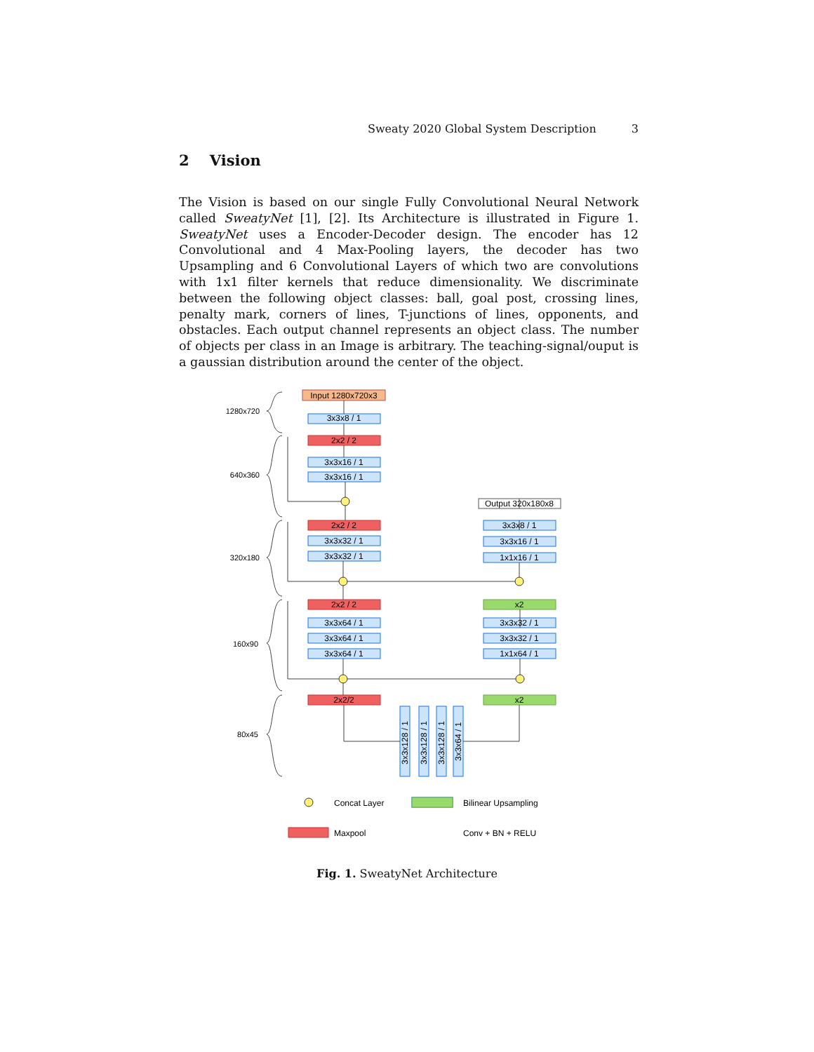Sweaty 2020 Global System Description 3
2 Vision
The Vision is based on our single Fully Convolutional Neural Network called SweatyNet [1], [2]. Its Architecture is illustrated in Figure 1. SweatyNet uses a Encoder-Decoder design. The encoder has 12 Convolutional and 4 Max-Pooling layers, the decoder has two Upsampling and 6 Convolutional Layers of which two are convolutions with 1x1 filter kernels that reduce dimensionality. We discriminate between the following object classes: ball, goal post, crossing lines, penalty mark, corners of lines, T-junctions of lines, opponents, and obstacles. Each output channel represents an object class. The number of objects per class in an Image is arbitrary. The teaching-signal/ouput is a gaussian distribution around the center of the object.
Input 1280x720x3
3x3x8 / 1
2x2 / 2
3x3x16 / 1
3x3x16 / 1
2x2 / 2
3x3x32 / 1
3x3x32 / 1
2x2 / 2
3x3x64 / 1
3x3x64 / 1
3x3x64 / 1
2x2/2
Output 320x180x8
3x3x8 / 1
3x3x16 / 1
1x1x16 / 1
x2
3x3x32 / 1
3x3x32 / 1
1x1x64 / 1
x2
1280x720
640x360
320x180
160x90
80x45
3x3x128 / 1
3x3x128 / 1
3x3x128 / 1
3x3x64 / 1
Concat Layer
Bilinear Upsampling
Maxpool
Conv + BN + RELU
Fig. 1. SweatyNet Architecture